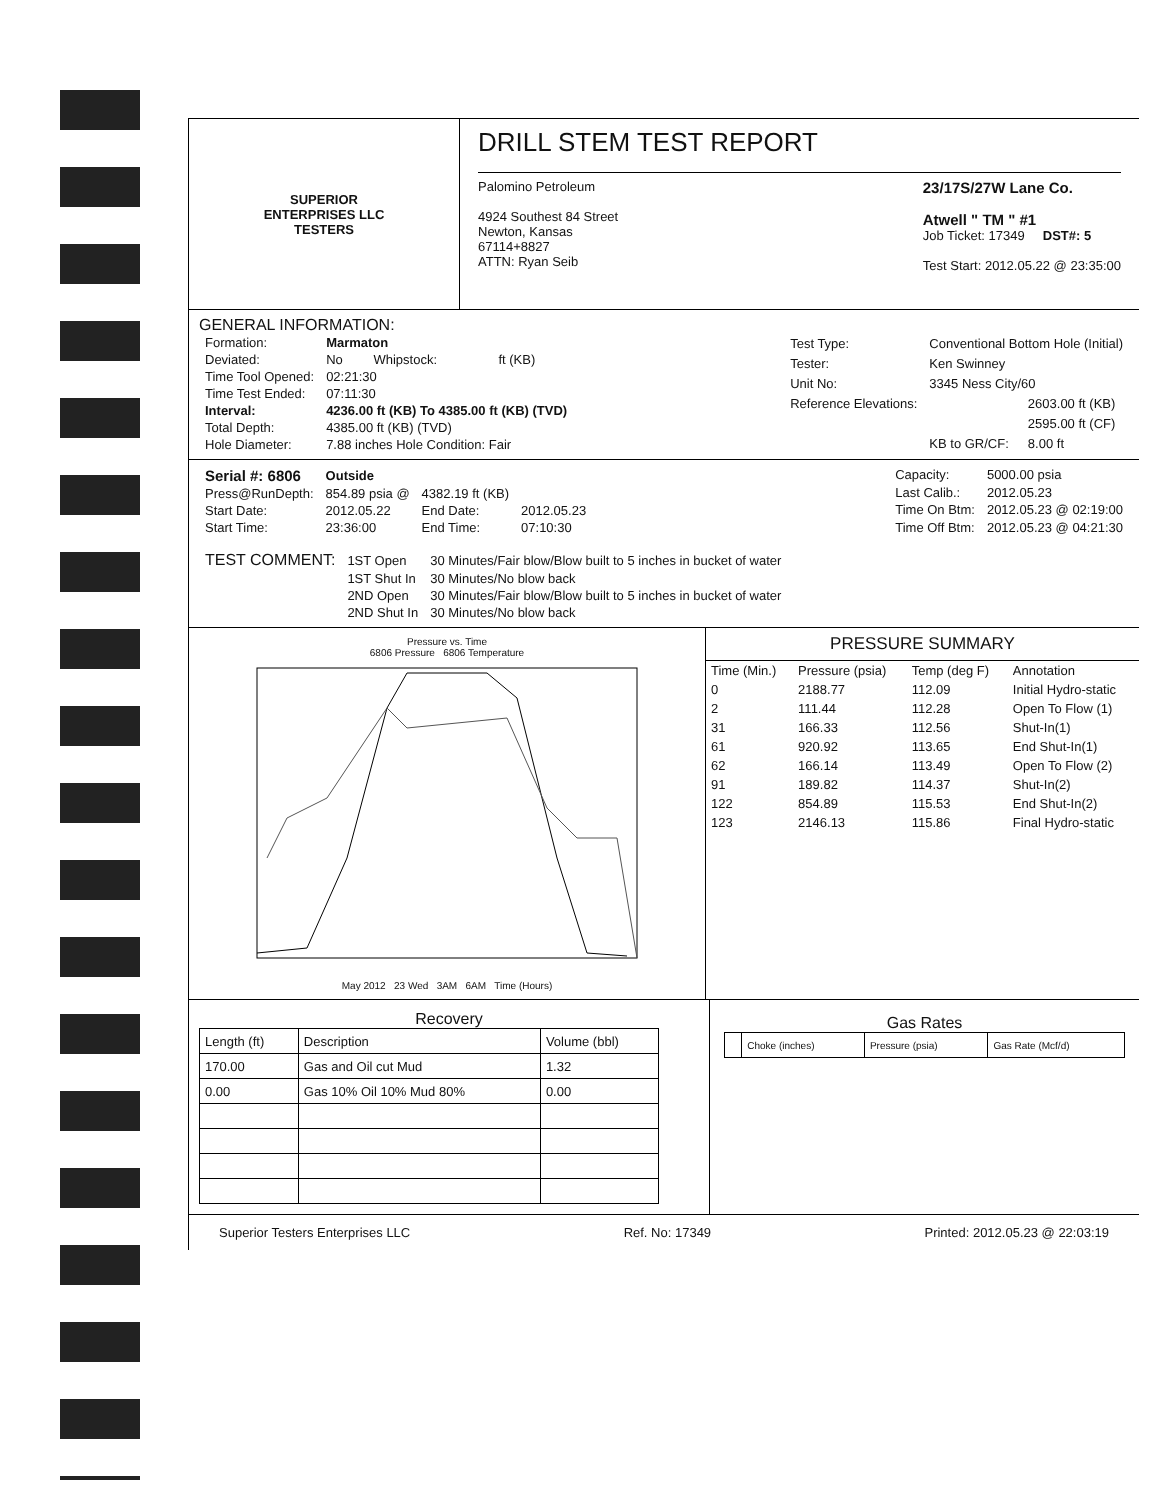SUPERIOR
ENTERPRISES LLC
TESTERS
DRILL STEM TEST REPORT
Palomino Petroleum
4924 Southest 84 Street
Newton, Kansas
67114+8827
ATTN: Ryan Seib
23/17S/27W Lane Co.
Atwell " TM " #1
Job Ticket: 17349 DST#: 5
Test Start: 2012.05.22 @ 23:35:00
GENERAL INFORMATION:
| Formation: | Marmaton | | |
| Deviated: | No | Whipstock: | ft (KB) |
| Time Tool Opened: | 02:21:30 | | |
| Time Test Ended: | 07:11:30 | | |
| Interval: | 4236.00 ft (KB) To 4385.00 ft (KB) (TVD) | | |
| Total Depth: | 4385.00 ft (KB) (TVD) | | |
| Hole Diameter: | 7.88 inches Hole Condition: Fair | | |
| Test Type: | Conventional Bottom Hole (Initial) | |
| Tester: | Ken Swinney | |
| Unit No: | 3345 Ness City/60 | |
| Reference Elevations: | | 2603.00 ft (KB) |
| | | 2595.00 ft (CF) |
| | KB to GR/CF: | 8.00 ft |
| Serial #: 6806 | Outside | | |
| Press@RunDepth: | 854.89 psia @ | 4382.19 ft (KB) | |
| Start Date: | 2012.05.22 | End Date: | 2012.05.23 |
| Start Time: | 23:36:00 | End Time: | 07:10:30 |
| Capacity: | 5000.00 psia |
| Last Calib.: | 2012.05.23 |
| Time On Btm: | 2012.05.23 @ 02:19:00 |
| Time Off Btm: | 2012.05.23 @ 04:21:30 |
| TEST COMMENT: | 1ST Open | 30 Minutes/Fair blow/Blow built to 5 inches in bucket of water |
| | 1ST Shut In | 30 Minutes/No blow back |
| | 2ND Open | 30 Minutes/Fair blow/Blow built to 5 inches in bucket of water |
| | 2ND Shut In | 30 Minutes/No blow back |
Pressure vs. Time
6806 Pressure 6806 Temperature
May 2012 23 Wed 3AM 6AM Time (Hours)
PRESSURE SUMMARY
| Time (Min.) | Pressure (psia) | Temp (deg F) | Annotation |
| --- | --- | --- | --- |
| 0 | 2188.77 | 112.09 | Initial Hydro-static |
| 2 | 111.44 | 112.28 | Open To Flow (1) |
| 31 | 166.33 | 112.56 | Shut-In(1) |
| 61 | 920.92 | 113.65 | End Shut-In(1) |
| 62 | 166.14 | 113.49 | Open To Flow (2) |
| 91 | 189.82 | 114.37 | Shut-In(2) |
| 122 | 854.89 | 115.53 | End Shut-In(2) |
| 123 | 2146.13 | 115.86 | Final Hydro-static |
Recovery
| Length (ft) | Description | Volume (bbl) |
| --- | --- | --- |
| 170.00 | Gas and Oil cut Mud | 1.32 |
| 0.00 | Gas 10% Oil 10% Mud 80% | 0.00 |
Gas Rates
| | Choke (inches) | Pressure (psia) | Gas Rate (Mcf/d) |
| --- | --- | --- | --- |
Superior Testers Enterprises LLC Ref. No: 17349 Printed: 2012.05.23 @ 22:03:19